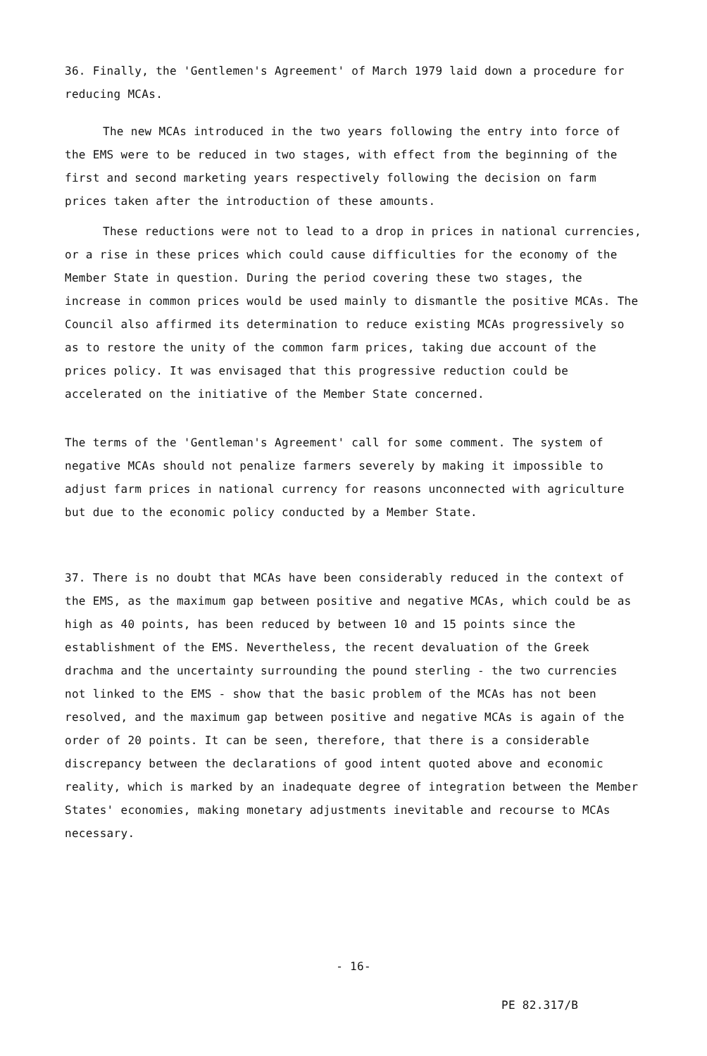36. Finally, the 'Gentlemen's Agreement' of March 1979 laid down a procedure for reducing MCAs.
The new MCAs introduced in the two years following the entry into force of the EMS were to be reduced in two stages, with effect from the beginning of the first and second marketing years respectively following the decision on farm prices taken after the introduction of these amounts.
These reductions were not to lead to a drop in prices in national currencies, or a rise in these prices which could cause difficulties for the economy of the Member State in question. During the period covering these two stages, the increase in common prices would be used mainly to dismantle the positive MCAs. The Council also affirmed its determination to reduce existing MCAs progressively so as to restore the unity of the common farm prices, taking due account of the prices policy. It was envisaged that this progressive reduction could be accelerated on the initiative of the Member State concerned.
The terms of the 'Gentleman's Agreement' call for some comment. The system of negative MCAs should not penalize farmers severely by making it impossible to adjust farm prices in national currency for reasons unconnected with agriculture but due to the economic policy conducted by a Member State.
37. There is no doubt that MCAs have been considerably reduced in the context of the EMS, as the maximum gap between positive and negative MCAs, which could be as high as 40 points, has been reduced by between 10 and 15 points since the establishment of the EMS. Nevertheless, the recent devaluation of the Greek drachma and the uncertainty surrounding the pound sterling - the two currencies not linked to the EMS - show that the basic problem of the MCAs has not been resolved, and the maximum gap between positive and negative MCAs is again of the order of 20 points. It can be seen, therefore, that there is a considerable discrepancy between the declarations of good intent quoted above and economic reality, which is marked by an inadequate degree of integration between the Member States' economies, making monetary adjustments inevitable and recourse to MCAs necessary.
- 16-
PE 82.317/B